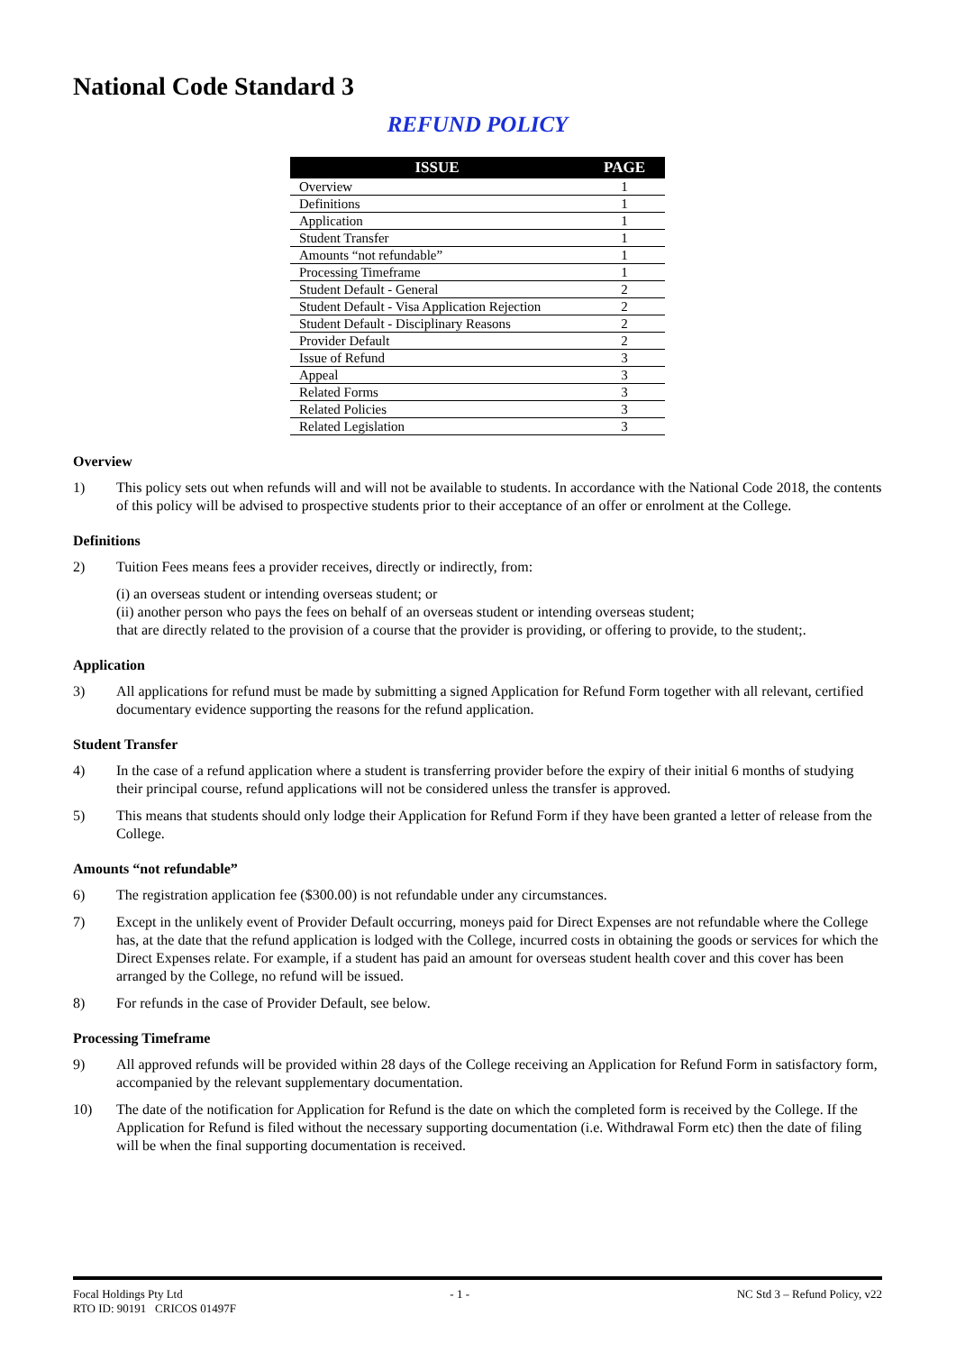National Code Standard 3
REFUND POLICY
| ISSUE | PAGE |
| --- | --- |
| Overview | 1 |
| Definitions | 1 |
| Application | 1 |
| Student Transfer | 1 |
| Amounts “not refundable” | 1 |
| Processing Timeframe | 1 |
| Student Default - General | 2 |
| Student Default - Visa Application Rejection | 2 |
| Student Default - Disciplinary Reasons | 2 |
| Provider Default | 2 |
| Issue of Refund | 3 |
| Appeal | 3 |
| Related Forms | 3 |
| Related Policies | 3 |
| Related Legislation | 3 |
Overview
1)
This policy sets out when refunds will and will not be available to students. In accordance with the National Code 2018, the contents of this policy will be advised to prospective students prior to their acceptance of an offer or enrolment at the College.
Definitions
2)
Tuition Fees means fees a provider receives, directly or indirectly, from:
(i) an overseas student or intending overseas student; or
(ii) another person who pays the fees on behalf of an overseas student or intending overseas student;
that are directly related to the provision of a course that the provider is providing, or offering to provide, to the student;.
Application
3)
All applications for refund must be made by submitting a signed Application for Refund Form together with all relevant, certified documentary evidence supporting the reasons for the refund application.
Student Transfer
4)
In the case of a refund application where a student is transferring provider before the expiry of their initial 6 months of studying their principal course, refund applications will not be considered unless the transfer is approved.
5)
This means that students should only lodge their Application for Refund Form if they have been granted a letter of release from the College.
Amounts “not refundable”
6)
The registration application fee ($300.00) is not refundable under any circumstances.
7)
Except in the unlikely event of Provider Default occurring, moneys paid for Direct Expenses are not refundable where the College has, at the date that the refund application is lodged with the College, incurred costs in obtaining the goods or services for which the Direct Expenses relate. For example, if a student has paid an amount for overseas student health cover and this cover has been arranged by the College, no refund will be issued.
8)
For refunds in the case of Provider Default, see below.
Processing Timeframe
9)
All approved refunds will be provided within 28 days of the College receiving an Application for Refund Form in satisfactory form, accompanied by the relevant supplementary documentation.
10)
The date of the notification for Application for Refund is the date on which the completed form is received by the College. If the Application for Refund is filed without the necessary supporting documentation (i.e. Withdrawal Form etc) then the date of filing will be when the final supporting documentation is received.
Focal Holdings Pty Ltd - 1 - NC Std 3 – Refund Policy, v22
RTO ID: 90191 CRICOS 01497F